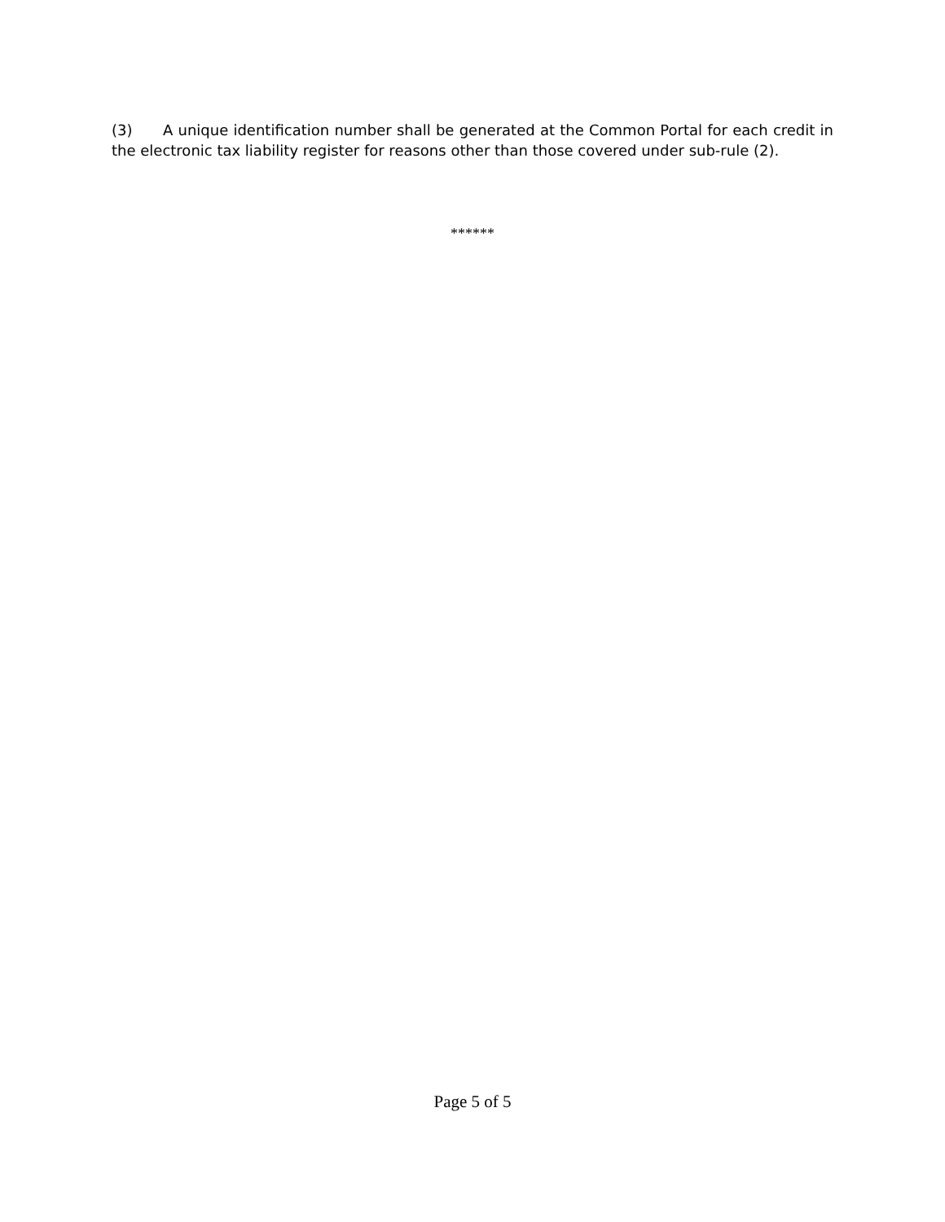(3) A unique identification number shall be generated at the Common Portal for each credit in the electronic tax liability register for reasons other than those covered under sub-rule (2).
******
Page 5 of 5